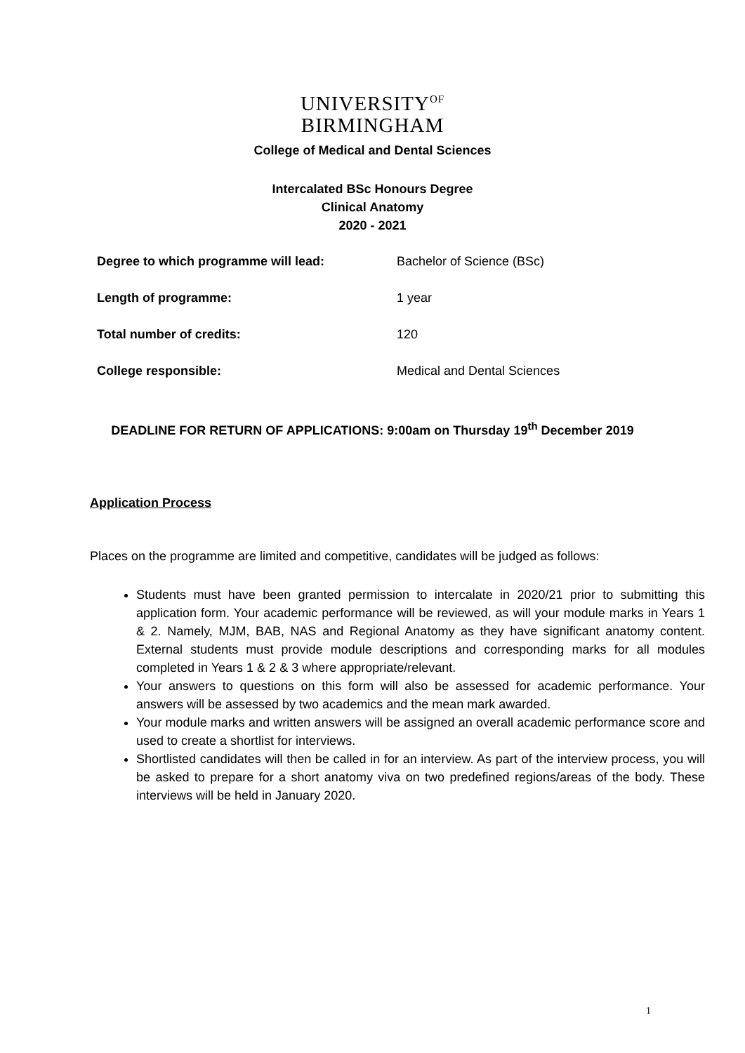UNIVERSITY<sup>OF</sup>
BIRMINGHAM
College of Medical and Dental Sciences
Intercalated BSc Honours Degree
Clinical Anatomy
2020 - 2021
Degree to which programme will lead: Bachelor of Science (BSc)
Length of programme: 1 year
Total number of credits: 120
College responsible: Medical and Dental Sciences
DEADLINE FOR RETURN OF APPLICATIONS: 9:00am on Thursday 19<sup>th</sup> December 2019
Application Process
Places on the programme are limited and competitive, candidates will be judged as follows:
Students must have been granted permission to intercalate in 2020/21 prior to submitting this application form. Your academic performance will be reviewed, as will your module marks in Years 1 & 2. Namely, MJM, BAB, NAS and Regional Anatomy as they have significant anatomy content. External students must provide module descriptions and corresponding marks for all modules completed in Years 1 & 2 & 3 where appropriate/relevant.
Your answers to questions on this form will also be assessed for academic performance. Your answers will be assessed by two academics and the mean mark awarded.
Your module marks and written answers will be assigned an overall academic performance score and used to create a shortlist for interviews.
Shortlisted candidates will then be called in for an interview. As part of the interview process, you will be asked to prepare for a short anatomy viva on two predefined regions/areas of the body. These interviews will be held in January 2020.
1